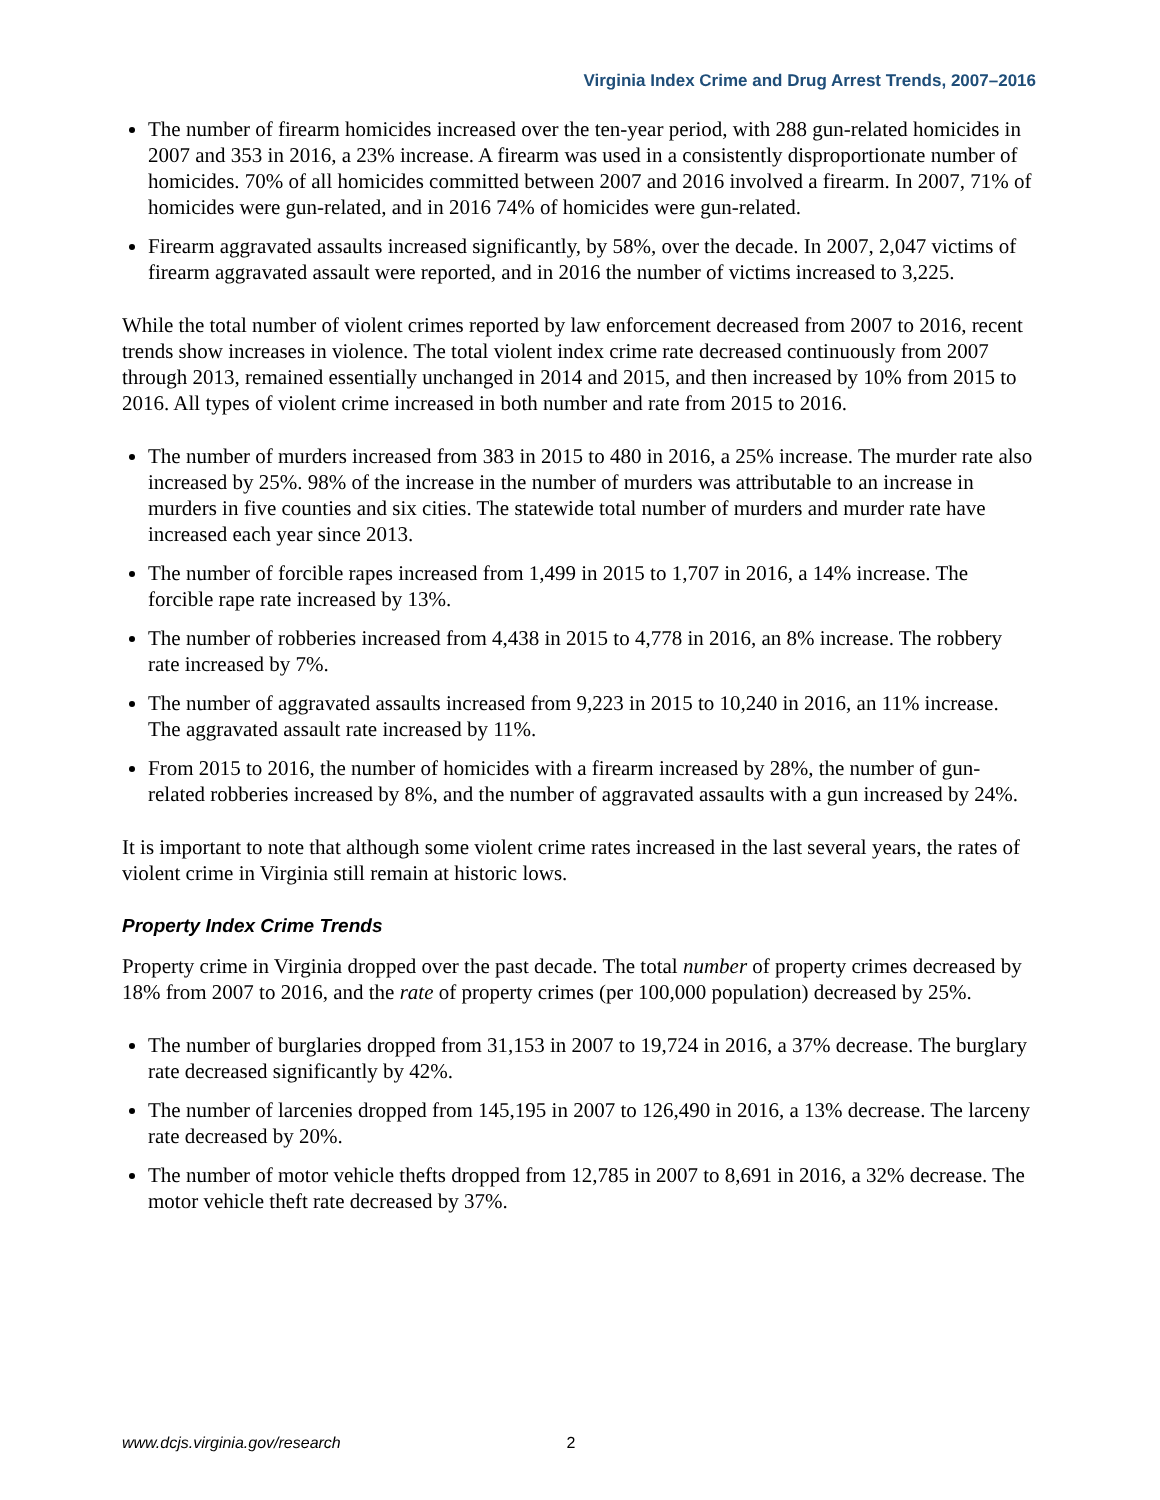Virginia Index Crime and Drug Arrest Trends, 2007–2016
The number of firearm homicides increased over the ten-year period, with 288 gun-related homicides in 2007 and 353 in 2016, a 23% increase. A firearm was used in a consistently disproportionate number of homicides. 70% of all homicides committed between 2007 and 2016 involved a firearm. In 2007, 71% of homicides were gun-related, and in 2016 74% of homicides were gun-related.
Firearm aggravated assaults increased significantly, by 58%, over the decade. In 2007, 2,047 victims of firearm aggravated assault were reported, and in 2016 the number of victims increased to 3,225.
While the total number of violent crimes reported by law enforcement decreased from 2007 to 2016, recent trends show increases in violence. The total violent index crime rate decreased continuously from 2007 through 2013, remained essentially unchanged in 2014 and 2015, and then increased by 10% from 2015 to 2016. All types of violent crime increased in both number and rate from 2015 to 2016.
The number of murders increased from 383 in 2015 to 480 in 2016, a 25% increase. The murder rate also increased by 25%. 98% of the increase in the number of murders was attributable to an increase in murders in five counties and six cities. The statewide total number of murders and murder rate have increased each year since 2013.
The number of forcible rapes increased from 1,499 in 2015 to 1,707 in 2016, a 14% increase. The forcible rape rate increased by 13%.
The number of robberies increased from 4,438 in 2015 to 4,778 in 2016, an 8% increase. The robbery rate increased by 7%.
The number of aggravated assaults increased from 9,223 in 2015 to 10,240 in 2016, an 11% increase. The aggravated assault rate increased by 11%.
From 2015 to 2016, the number of homicides with a firearm increased by 28%, the number of gun-related robberies increased by 8%, and the number of aggravated assaults with a gun increased by 24%.
It is important to note that although some violent crime rates increased in the last several years, the rates of violent crime in Virginia still remain at historic lows.
Property Index Crime Trends
Property crime in Virginia dropped over the past decade. The total number of property crimes decreased by 18% from 2007 to 2016, and the rate of property crimes (per 100,000 population) decreased by 25%.
The number of burglaries dropped from 31,153 in 2007 to 19,724 in 2016, a 37% decrease. The burglary rate decreased significantly by 42%.
The number of larcenies dropped from 145,195 in 2007 to 126,490 in 2016, a 13% decrease. The larceny rate decreased by 20%.
The number of motor vehicle thefts dropped from 12,785 in 2007 to 8,691 in 2016, a 32% decrease. The motor vehicle theft rate decreased by 37%.
www.dcjs.virginia.gov/research 2